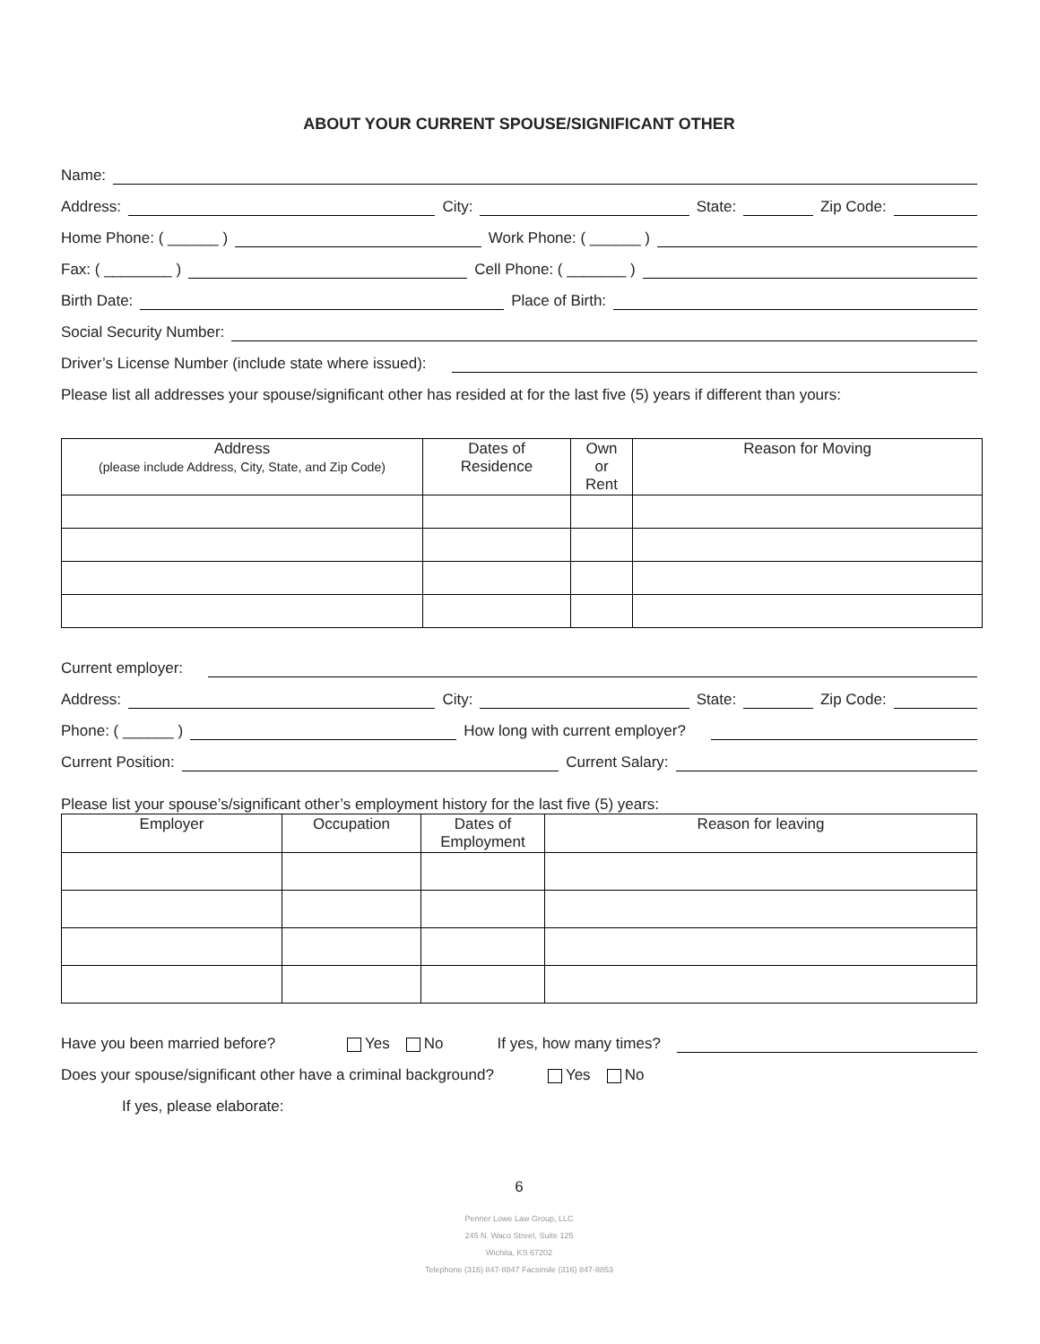ABOUT YOUR CURRENT SPOUSE/SIGNIFICANT OTHER
Name:
Address:
City:
State:
Zip Code:
Home Phone: ( ______ )
Work Phone: ( ______ )
Fax: ( ________ )
Cell Phone: ( _______ )
Birth Date:
Place of Birth:
Social Security Number:
Driver’s License Number (include state where issued):
Please list all addresses your spouse/significant other has resided at for the last five (5) years if different than yours:
| Address (please include Address, City, State, and Zip Code) | Dates of Residence | Own or Rent | Reason for Moving |
| --- | --- | --- | --- |
Current employer:
Address:
City:
State:
Zip Code:
Phone: ( ______ )
How long with current employer?
Current Position:
Current Salary:
Please list your spouse’s/significant other’s employment history for the last five (5) years:
| Employer | Occupation | Dates of Employment | Reason for leaving |
| --- | --- | --- | --- |
Have you been married before? Yes No If yes, how many times?
Does your spouse/significant other have a criminal background? Yes No
If yes, please elaborate:
6
Penner Lowe Law Group, LLC
245 N. Waco Street, Suite 125
Wichita, KS 67202
Telephone (316) 847-8847 Facsimile (316) 847-8853